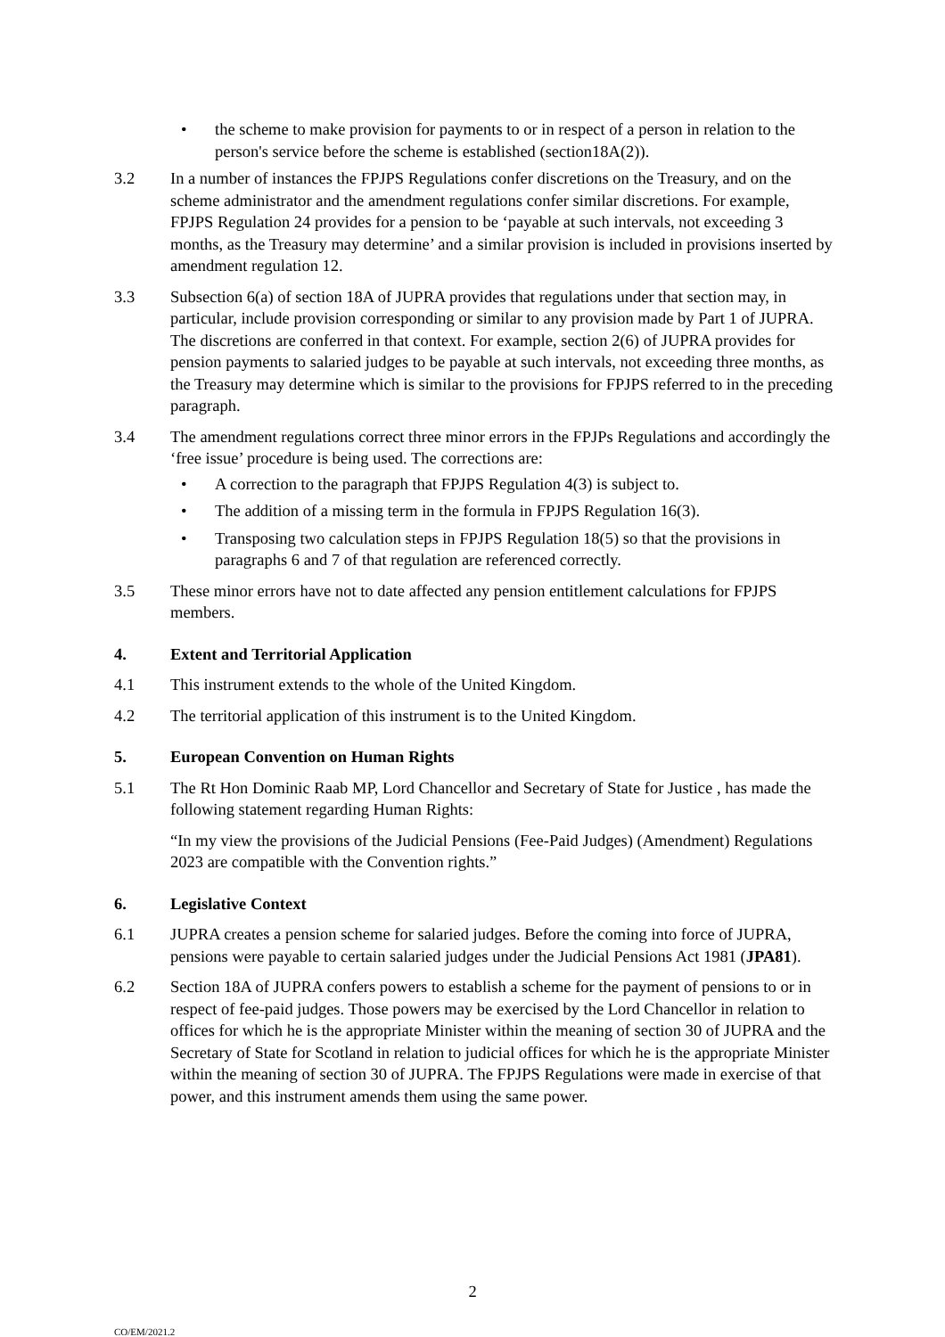• the scheme to make provision for payments to or in respect of a person in relation to the person's service before the scheme is established (section18A(2)).
3.2 In a number of instances the FPJPS Regulations confer discretions on the Treasury, and on the scheme administrator and the amendment regulations confer similar discretions. For example, FPJPS Regulation 24 provides for a pension to be ‘payable at such intervals, not exceeding 3 months, as the Treasury may determine’ and a similar provision is included in provisions inserted by amendment regulation 12.
3.3 Subsection 6(a) of section 18A of JUPRA provides that regulations under that section may, in particular, include provision corresponding or similar to any provision made by Part 1 of JUPRA. The discretions are conferred in that context. For example, section 2(6) of JUPRA provides for pension payments to salaried judges to be payable at such intervals, not exceeding three months, as the Treasury may determine which is similar to the provisions for FPJPS referred to in the preceding paragraph.
3.4 The amendment regulations correct three minor errors in the FPJPs Regulations and accordingly the ‘free issue’ procedure is being used. The corrections are:
• A correction to the paragraph that FPJPS Regulation 4(3) is subject to.
• The addition of a missing term in the formula in FPJPS Regulation 16(3).
• Transposing two calculation steps in FPJPS Regulation 18(5) so that the provisions in paragraphs 6 and 7 of that regulation are referenced correctly.
3.5 These minor errors have not to date affected any pension entitlement calculations for FPJPS members.
4. Extent and Territorial Application
4.1 This instrument extends to the whole of the United Kingdom.
4.2 The territorial application of this instrument is to the United Kingdom.
5. European Convention on Human Rights
5.1 The Rt Hon Dominic Raab MP, Lord Chancellor and Secretary of State for Justice , has made the following statement regarding Human Rights:
“In my view the provisions of the Judicial Pensions (Fee-Paid Judges) (Amendment) Regulations 2023 are compatible with the Convention rights.”
6. Legislative Context
6.1 JUPRA creates a pension scheme for salaried judges. Before the coming into force of JUPRA, pensions were payable to certain salaried judges under the Judicial Pensions Act 1981 (JPA81).
6.2 Section 18A of JUPRA confers powers to establish a scheme for the payment of pensions to or in respect of fee-paid judges. Those powers may be exercised by the Lord Chancellor in relation to offices for which he is the appropriate Minister within the meaning of section 30 of JUPRA and the Secretary of State for Scotland in relation to judicial offices for which he is the appropriate Minister within the meaning of section 30 of JUPRA. The FPJPS Regulations were made in exercise of that power, and this instrument amends them using the same power.
2
CO/EM/2021.2